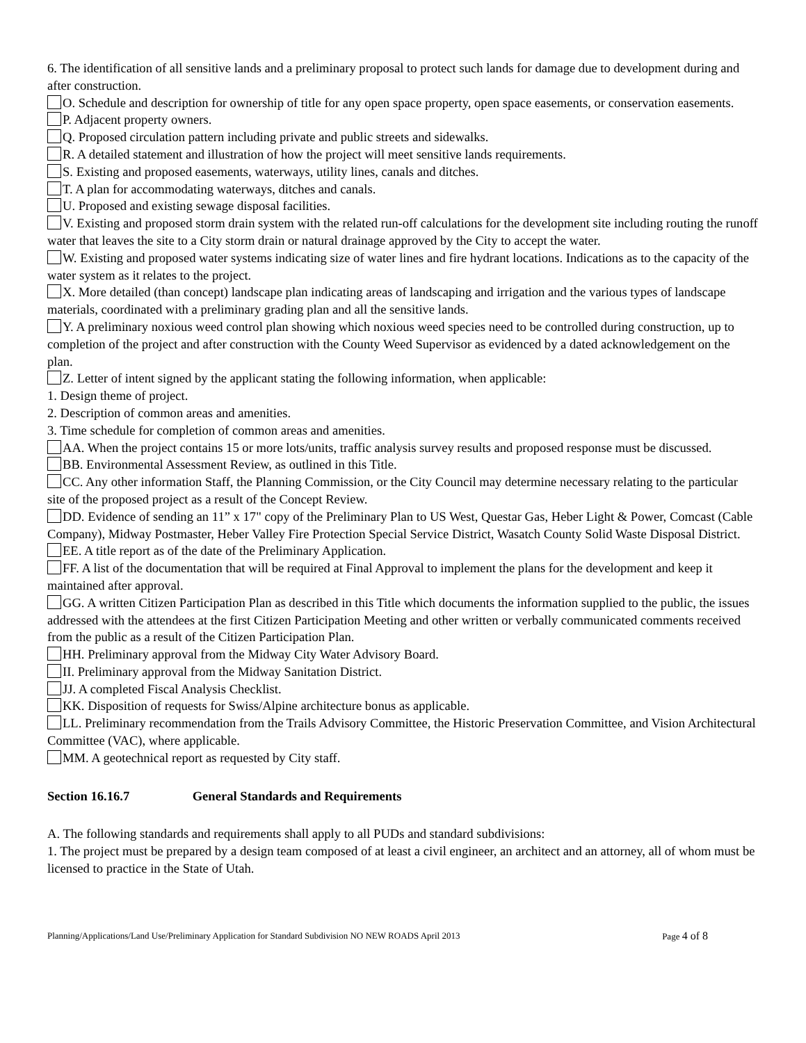6. The identification of all sensitive lands and a preliminary proposal to protect such lands for damage due to development during and after construction.
O. Schedule and description for ownership of title for any open space property, open space easements, or conservation easements.
P. Adjacent property owners.
Q. Proposed circulation pattern including private and public streets and sidewalks.
R. A detailed statement and illustration of how the project will meet sensitive lands requirements.
S. Existing and proposed easements, waterways, utility lines, canals and ditches.
T. A plan for accommodating waterways, ditches and canals.
U. Proposed and existing sewage disposal facilities.
V. Existing and proposed storm drain system with the related run-off calculations for the development site including routing the runoff water that leaves the site to a City storm drain or natural drainage approved by the City to accept the water.
W. Existing and proposed water systems indicating size of water lines and fire hydrant locations. Indications as to the capacity of the water system as it relates to the project.
X. More detailed (than concept) landscape plan indicating areas of landscaping and irrigation and the various types of landscape materials, coordinated with a preliminary grading plan and all the sensitive lands.
Y. A preliminary noxious weed control plan showing which noxious weed species need to be controlled during construction, up to completion of the project and after construction with the County Weed Supervisor as evidenced by a dated acknowledgement on the plan.
Z. Letter of intent signed by the applicant stating the following information, when applicable:
1. Design theme of project.
2. Description of common areas and amenities.
3. Time schedule for completion of common areas and amenities.
AA. When the project contains 15 or more lots/units, traffic analysis survey results and proposed response must be discussed.
BB. Environmental Assessment Review, as outlined in this Title.
CC. Any other information Staff, the Planning Commission, or the City Council may determine necessary relating to the particular site of the proposed project as a result of the Concept Review.
DD. Evidence of sending an 11” x 17" copy of the Preliminary Plan to US West, Questar Gas, Heber Light & Power, Comcast (Cable Company), Midway Postmaster, Heber Valley Fire Protection Special Service District, Wasatch County Solid Waste Disposal District.
EE. A title report as of the date of the Preliminary Application.
FF. A list of the documentation that will be required at Final Approval to implement the plans for the development and keep it maintained after approval.
GG. A written Citizen Participation Plan as described in this Title which documents the information supplied to the public, the issues addressed with the attendees at the first Citizen Participation Meeting and other written or verbally communicated comments received from the public as a result of the Citizen Participation Plan.
HH. Preliminary approval from the Midway City Water Advisory Board.
II. Preliminary approval from the Midway Sanitation District.
JJ. A completed Fiscal Analysis Checklist.
KK. Disposition of requests for Swiss/Alpine architecture bonus as applicable.
LL. Preliminary recommendation from the Trails Advisory Committee, the Historic Preservation Committee, and Vision Architectural Committee (VAC), where applicable.
MM. A geotechnical report as requested by City staff.
Section 16.16.7 General Standards and Requirements
A. The following standards and requirements shall apply to all PUDs and standard subdivisions:
1. The project must be prepared by a design team composed of at least a civil engineer, an architect and an attorney, all of whom must be licensed to practice in the State of Utah.
Planning/Applications/Land Use/Preliminary Application for Standard Subdivision NO NEW ROADS April 2013 Page 4 of 8